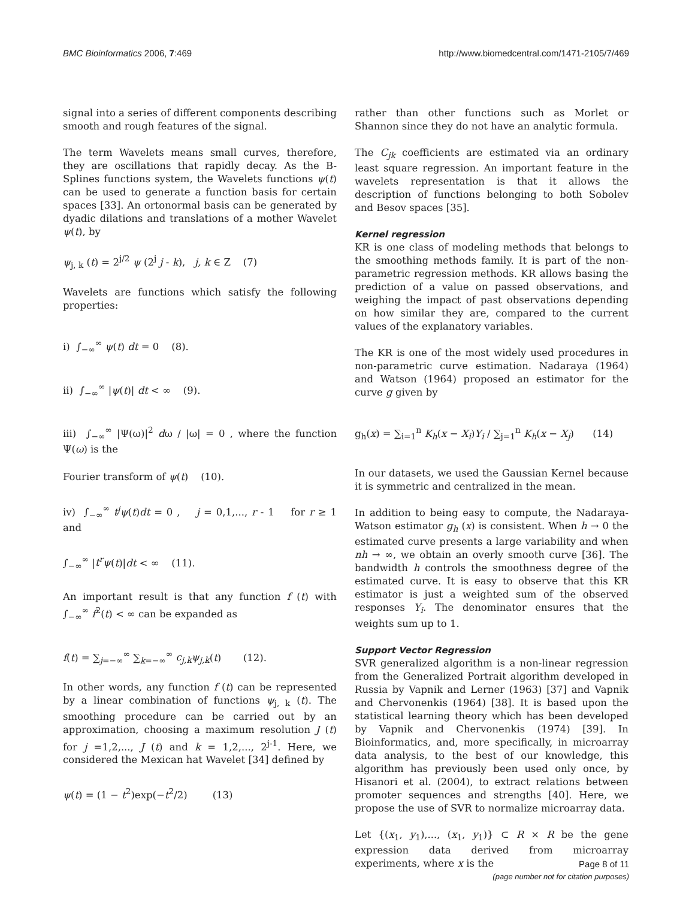BMC Bioinformatics 2006, 7:469 http://www.biomedcentral.com/1471-2105/7/469
signal into a series of different components describing smooth and rough features of the signal.
The term Wavelets means small curves, therefore, they are oscillations that rapidly decay. As the B-Splines functions system, the Wavelets functions ψ(t) can be used to generate a function basis for certain spaces [33]. An ortonormal basis can be generated by dyadic dilations and translations of a mother Wavelet ψ(t), by
ψ<sub>j, k</sub> (t) = 2<sup>j/2</sup> ψ (2<sup>j</sup> j - k), j, k ∈ Z (7)
Wavelets are functions which satisfy the following properties:
i) ∫<sub>−∞</sub><sup>∞</sup> ψ(t) dt = 0 (8).
ii) ∫<sub>−∞</sub><sup>∞</sup> |ψ(t)| dt < ∞ (9).
iii) ∫<sub>−∞</sub><sup>∞</sup> |Ψ(ω)|<sup>2</sup> dω / |ω| = 0 , where the function Ψ(ω) is the
Fourier transform of ψ(t) (10).
iv) ∫<sub>−∞</sub><sup>∞</sup> t<sup>j</sup>ψ(t)dt = 0 , j = 0,1,..., r - 1 for r ≥ 1 and
∫<sub>−∞</sub><sup>∞</sup> |t<sup>r</sup>ψ(t)|dt < ∞ (11).
An important result is that any function f (t) with ∫<sub>−∞</sub><sup>∞</sup> f<sup>2</sup>(t) < ∞ can be expanded as
f(t) = ∑<sub>j=−∞</sub><sup>∞</sup> ∑<sub>k=−∞</sub><sup>∞</sup> c<sub>j,k</sub>ψ<sub>j,k</sub>(t) (12).
In other words, any function f (t) can be represented by a linear combination of functions ψ<sub>j, k</sub> (t). The smoothing procedure can be carried out by an approximation, choosing a maximum resolution J (t) for j =1,2,..., J (t) and k = 1,2,..., 2<sup>j-1</sup>. Here, we considered the Mexican hat Wavelet [34] defined by
ψ(t) = (1 − t<sup>2</sup>)exp(−t<sup>2</sup>/2) (13)
rather than other functions such as Morlet or Shannon since they do not have an analytic formula.
The C<sub>jk</sub> coefficients are estimated via an ordinary least square regression. An important feature in the wavelets representation is that it allows the description of functions belonging to both Sobolev and Besov spaces [35].
Kernel regression
KR is one class of modeling methods that belongs to the smoothing methods family. It is part of the non-parametric regression methods. KR allows basing the prediction of a value on passed observations, and weighing the impact of past observations depending on how similar they are, compared to the current values of the explanatory variables.
The KR is one of the most widely used procedures in non-parametric curve estimation. Nadaraya (1964) and Watson (1964) proposed an estimator for the curve g given by
g<sub>h</sub>(x) = ∑<sub>i=1</sub><sup>n</sup> K<sub>h</sub>(x − X<sub>i</sub>)Y<sub>i</sub> / ∑<sub>j=1</sub><sup>n</sup> K<sub>h</sub>(x − X<sub>j</sub>) (14)
In our datasets, we used the Gaussian Kernel because it is symmetric and centralized in the mean.
In addition to being easy to compute, the Nadaraya-Watson estimator g<sub>h</sub> (x) is consistent. When h → 0 the estimated curve presents a large variability and when nh → ∞, we obtain an overly smooth curve [36]. The bandwidth h controls the smoothness degree of the estimated curve. It is easy to observe that this KR estimator is just a weighted sum of the observed responses Y<sub>i</sub>. The denominator ensures that the weights sum up to 1.
Support Vector Regression
SVR generalized algorithm is a non-linear regression from the Generalized Portrait algorithm developed in Russia by Vapnik and Lerner (1963) [37] and Vapnik and Chervonenkis (1964) [38]. It is based upon the statistical learning theory which has been developed by Vapnik and Chervonenkis (1974) [39]. In Bioinformatics, and, more specifically, in microarray data analysis, to the best of our knowledge, this algorithm has previously been used only once, by Hisanori et al. (2004), to extract relations between promoter sequences and strengths [40]. Here, we propose the use of SVR to normalize microarray data.
Let {(x<sub>1</sub>, y<sub>1</sub>),..., (x<sub>1</sub>, y<sub>1</sub>)} ⊂ R × R be the gene expression data derived from microarray experiments, where x is the
Page 8 of 11
(page number not for citation purposes)